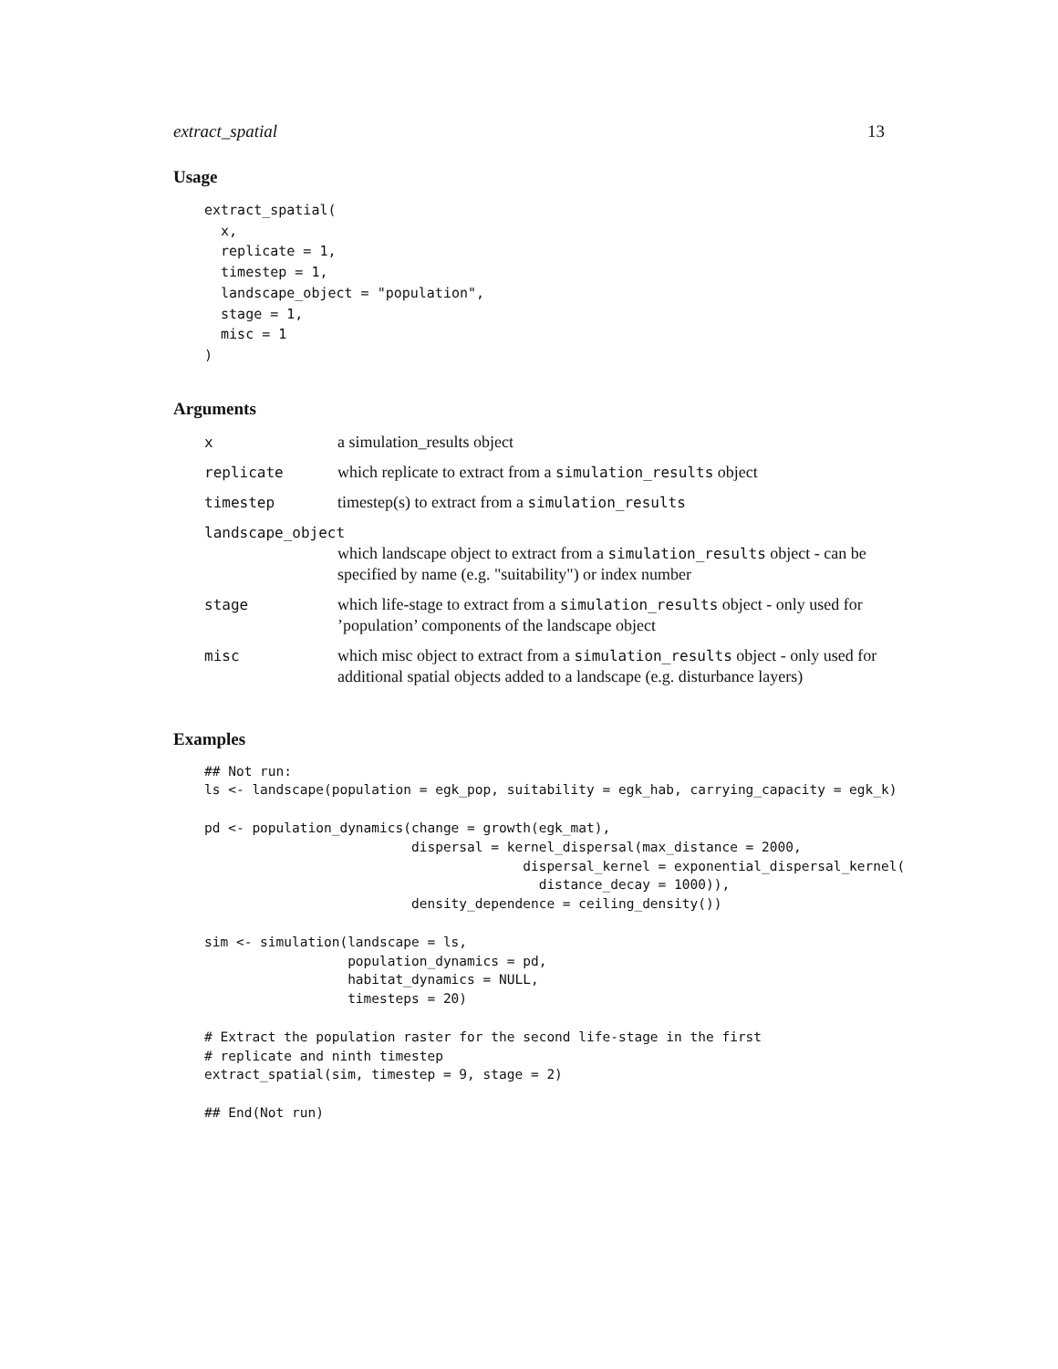extract_spatial 13
Usage
extract_spatial(
  x,
  replicate = 1,
  timestep = 1,
  landscape_object = "population",
  stage = 1,
  misc = 1
)
Arguments
| x | a simulation_results object |
| replicate | which replicate to extract from a simulation_results object |
| timestep | timestep(s) to extract from a simulation_results |
| landscape_object | |
| | which landscape object to extract from a simulation_results object - can be specified by name (e.g. "suitability") or index number |
| stage | which life-stage to extract from a simulation_results object - only used for ’population’ components of the landscape object |
| misc | which misc object to extract from a simulation_results object - only used for additional spatial objects added to a landscape (e.g. disturbance layers) |
Examples
## Not run:
ls <- landscape(population = egk_pop, suitability = egk_hab, carrying_capacity = egk_k)

pd <- population_dynamics(change = growth(egk_mat),
                          dispersal = kernel_dispersal(max_distance = 2000,
                                        dispersal_kernel = exponential_dispersal_kernel(
                                          distance_decay = 1000)),
                          density_dependence = ceiling_density())

sim <- simulation(landscape = ls,
                  population_dynamics = pd,
                  habitat_dynamics = NULL,
                  timesteps = 20)

# Extract the population raster for the second life-stage in the first
# replicate and ninth timestep
extract_spatial(sim, timestep = 9, stage = 2)

## End(Not run)